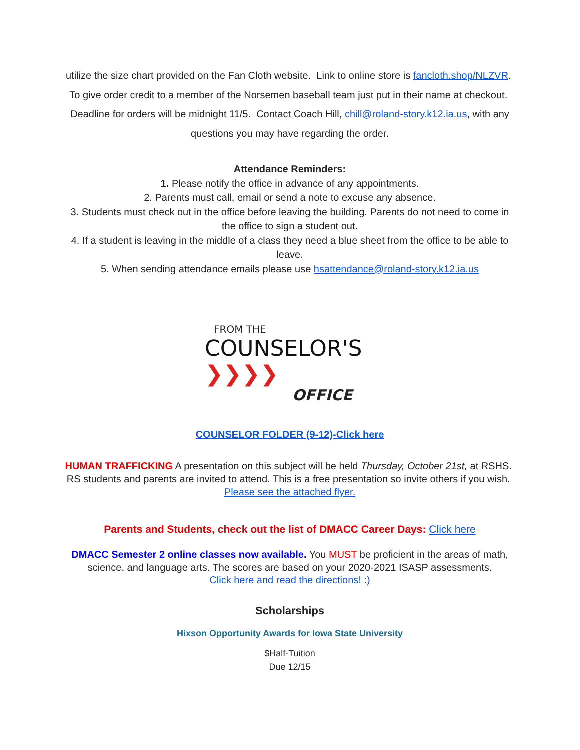utilize the size chart provided on the Fan Cloth website. Link to online store is fancloth.shop/NLZVR. To give order credit to a member of the Norsemen baseball team just put in their name at checkout. Deadline for orders will be midnight 11/5. Contact Coach Hill, chill@roland-story.k12.ia.us, with any questions you may have regarding the order.
Attendance Reminders:
1. Please notify the office in advance of any appointments.
2. Parents must call, email or send a note to excuse any absence.
3. Students must check out in the office before leaving the building. Parents do not need to come in the office to sign a student out.
4. If a student is leaving in the middle of a class they need a blue sheet from the office to be able to leave.
5. When sending attendance emails please use hsattendance@roland-story.k12.ia.us
FROM THE
COUNSELOR'S ❯❯❯❯
OFFICE
COUNSELOR FOLDER (9-12)-Click here
HUMAN TRAFFICKING A presentation on this subject will be held Thursday, October 21st, at RSHS. RS students and parents are invited to attend. This is a free presentation so invite others if you wish. Please see the attached flyer.
Parents and Students, check out the list of DMACC Career Days: Click here
DMACC Semester 2 online classes now available. You MUST be proficient in the areas of math, science, and language arts. The scores are based on your 2020-2021 ISASP assessments.
Click here and read the directions! :)
Scholarships
Hixson Opportunity Awards for Iowa State University
$Half-Tuition
Due 12/15